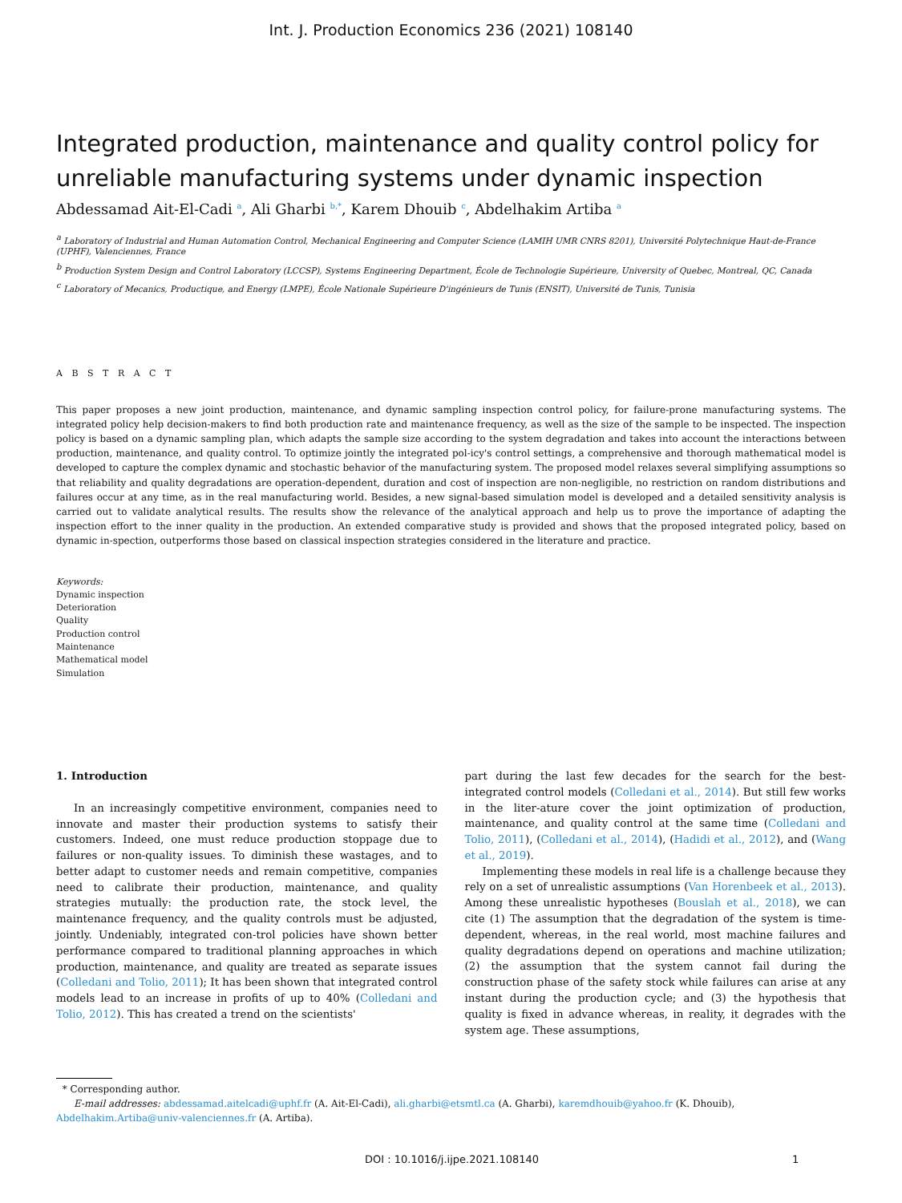Int. J. Production Economics 236 (2021) 108140
Integrated production, maintenance and quality control policy for unreliable manufacturing systems under dynamic inspection
Abdessamad Ait-El-Cadi <sup>a</sup>, Ali Gharbi <sup>b,*</sup>, Karem Dhouib <sup>c</sup>, Abdelhakim Artiba <sup>a</sup>
<sup>a</sup> Laboratory of Industrial and Human Automation Control, Mechanical Engineering and Computer Science (LAMIH UMR CNRS 8201), Université Polytechnique Haut-de-France (UPHF), Valenciennes, France
<sup>b</sup> Production System Design and Control Laboratory (LCCSP), Systems Engineering Department, École de Technologie Supérieure, University of Quebec, Montreal, QC, Canada
<sup>c</sup> Laboratory of Mecanics, Productique, and Energy (LMPE), École Nationale Supérieure D'ingénieurs de Tunis (ENSIT), Université de Tunis, Tunisia
A B S T R A C T
This paper proposes a new joint production, maintenance, and dynamic sampling inspection control policy, for failure-prone manufacturing systems. The integrated policy help decision-makers to find both production rate and maintenance frequency, as well as the size of the sample to be inspected. The inspection policy is based on a dynamic sampling plan, which adapts the sample size according to the system degradation and takes into account the interactions between production, maintenance, and quality control. To optimize jointly the integrated pol-icy's control settings, a comprehensive and thorough mathematical model is developed to capture the complex dynamic and stochastic behavior of the manufacturing system. The proposed model relaxes several simplifying assumptions so that reliability and quality degradations are operation-dependent, duration and cost of inspection are non-negligible, no restriction on random distributions and failures occur at any time, as in the real manufacturing world. Besides, a new signal-based simulation model is developed and a detailed sensitivity analysis is carried out to validate analytical results. The results show the relevance of the analytical approach and help us to prove the importance of adapting the inspection effort to the inner quality in the production. An extended comparative study is provided and shows that the proposed integrated policy, based on dynamic in-spection, outperforms those based on classical inspection strategies considered in the literature and practice.
Keywords:
Dynamic inspection
Deterioration
Quality
Production control
Maintenance
Mathematical model
Simulation
1. Introduction
In an increasingly competitive environment, companies need to innovate and master their production systems to satisfy their customers. Indeed, one must reduce production stoppage due to failures or non-quality issues. To diminish these wastages, and to better adapt to customer needs and remain competitive, companies need to calibrate their production, maintenance, and quality strategies mutually: the production rate, the stock level, the maintenance frequency, and the quality controls must be adjusted, jointly. Undeniably, integrated con-trol policies have shown better performance compared to traditional planning approaches in which production, maintenance, and quality are treated as separate issues (Colledani and Tolio, 2011); It has been shown that integrated control models lead to an increase in profits of up to 40% (Colledani and Tolio, 2012). This has created a trend on the scientists'
part during the last few decades for the search for the best-integrated control models (Colledani et al., 2014). But still few works in the liter-ature cover the joint optimization of production, maintenance, and quality control at the same time (Colledani and Tolio, 2011), (Colledani et al., 2014), (Hadidi et al., 2012), and (Wang et al., 2019).
Implementing these models in real life is a challenge because they rely on a set of unrealistic assumptions (Van Horenbeek et al., 2013). Among these unrealistic hypotheses (Bouslah et al., 2018), we can cite (1) The assumption that the degradation of the system is time-dependent, whereas, in the real world, most machine failures and quality degradations depend on operations and machine utilization; (2) the assumption that the system cannot fail during the construction phase of the safety stock while failures can arise at any instant during the production cycle; and (3) the hypothesis that quality is fixed in advance whereas, in reality, it degrades with the system age. These assumptions,
* Corresponding author.
E-mail addresses: abdessamad.aitelcadi@uphf.fr (A. Ait-El-Cadi), ali.gharbi@etsmtl.ca (A. Gharbi), karemdhouib@yahoo.fr (K. Dhouib), Abdelhakim.Artiba@univ-valenciennes.fr (A. Artiba).
DOI : 10.1016/j.ijpe.2021.108140 1